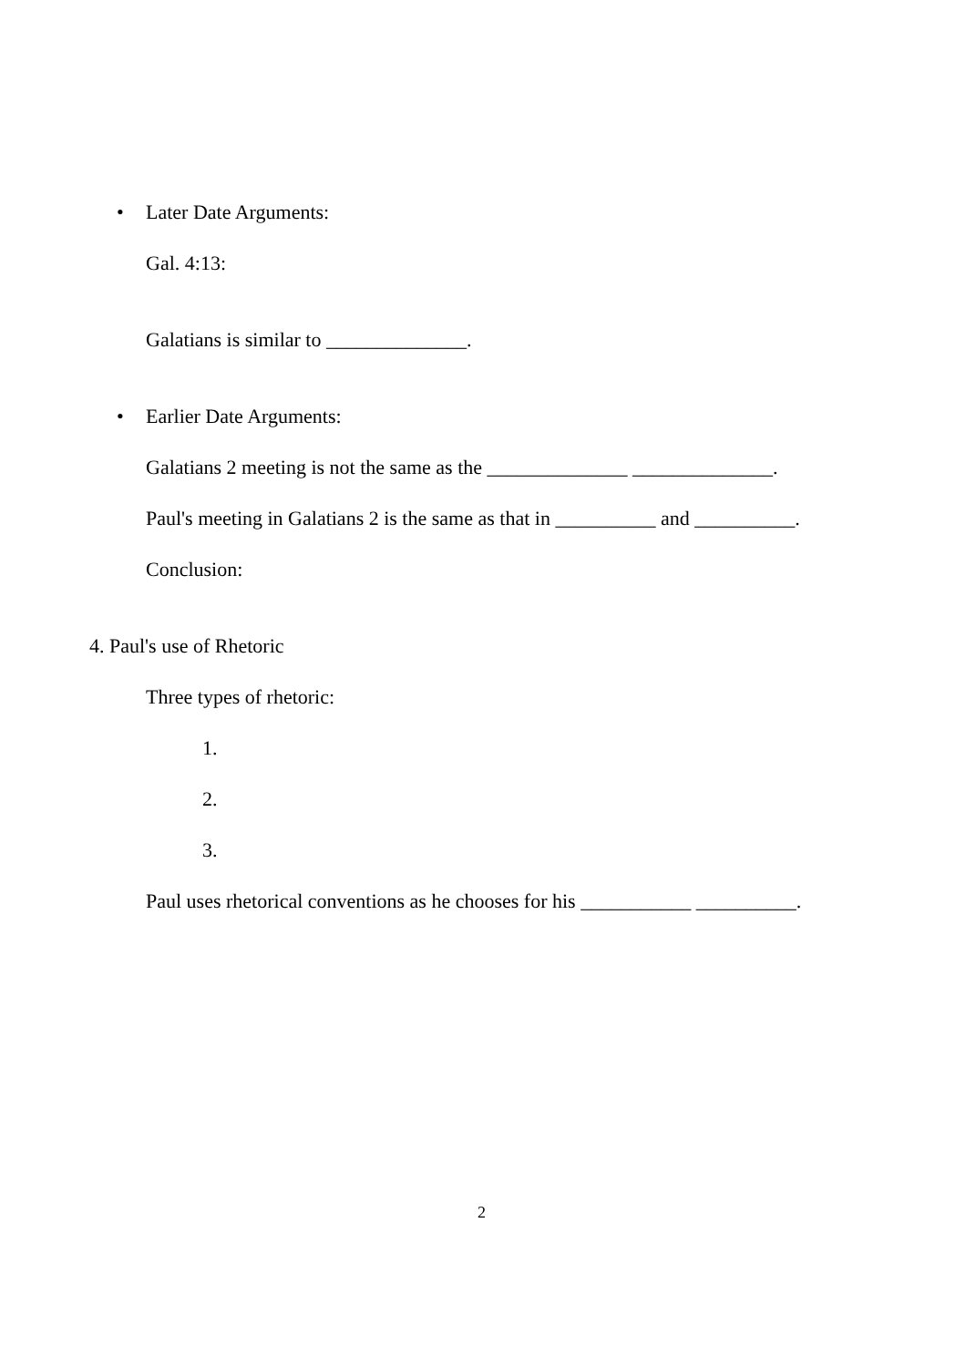• Later Date Arguments:
Gal. 4:13:
Galatians is similar to ______________.
• Earlier Date Arguments:
Galatians 2 meeting is not the same as the ______________ ______________.
Paul's meeting in Galatians 2 is the same as that in __________ and __________.
Conclusion:
4. Paul's use of Rhetoric
Three types of rhetoric:
1.
2.
3.
Paul uses rhetorical conventions as he chooses for his ___________ __________.
2